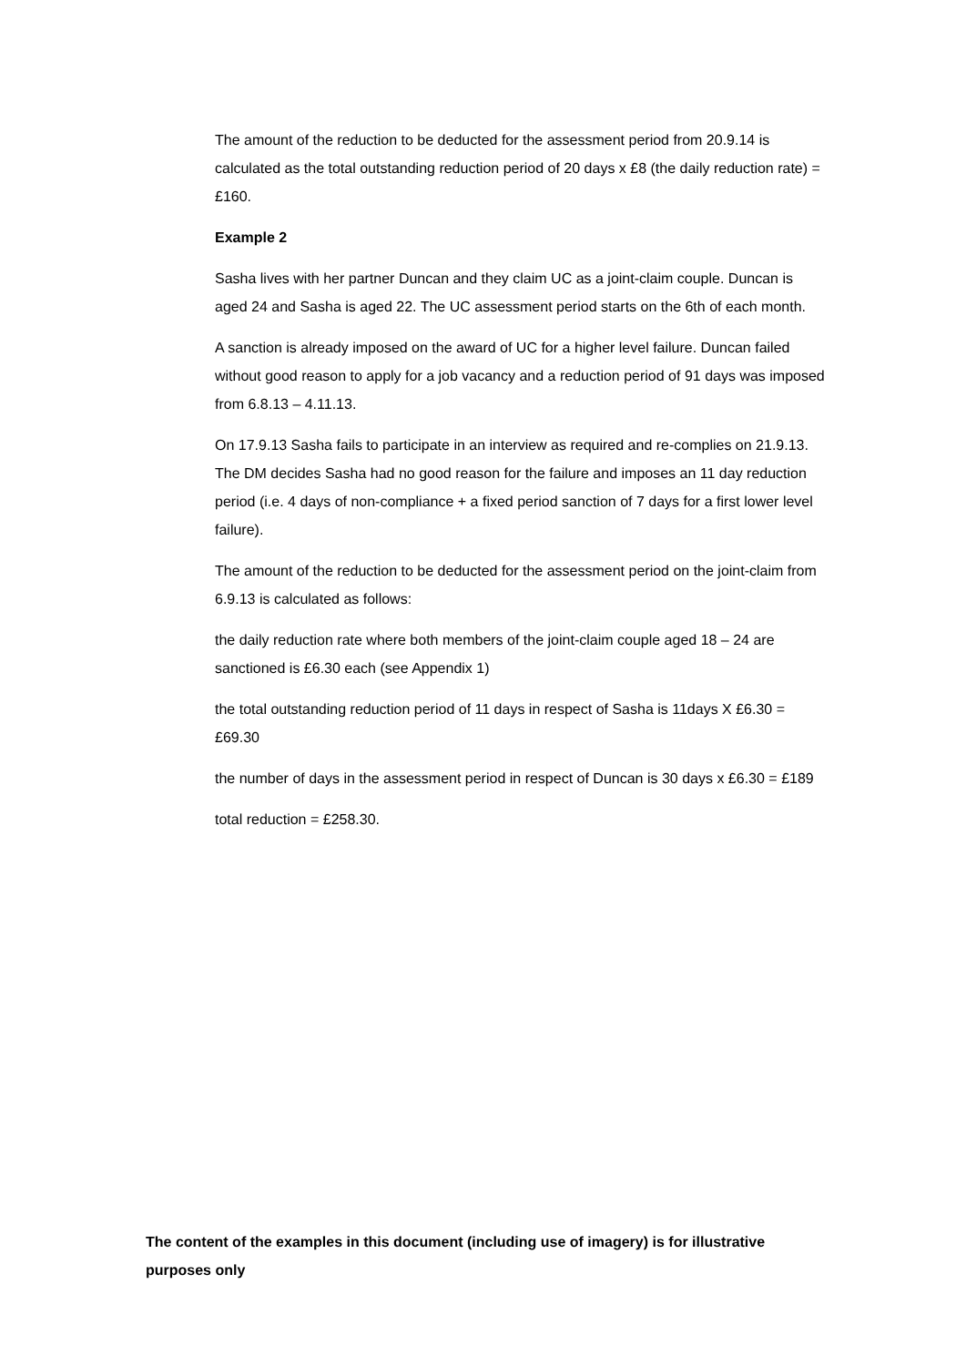The amount of the reduction to be deducted for the assessment period from 20.9.14 is calculated as the total outstanding reduction period of 20 days x £8 (the daily reduction rate) = £160.
Example 2
Sasha lives with her partner Duncan and they claim UC as a joint-claim couple. Duncan is aged 24 and Sasha is aged 22. The UC assessment period starts on the 6th of each month.
A sanction is already imposed on the award of UC for a higher level failure. Duncan failed without good reason to apply for a job vacancy and a reduction period of 91 days was imposed from 6.8.13 – 4.11.13.
On 17.9.13 Sasha fails to participate in an interview as required and re-complies on 21.9.13. The DM decides Sasha had no good reason for the failure and imposes an 11 day reduction period (i.e. 4 days of non-compliance + a fixed period sanction of 7 days for a first lower level failure).
The amount of the reduction to be deducted for the assessment period on the joint-claim from 6.9.13 is calculated as follows:
the daily reduction rate where both members of the joint-claim couple aged 18 – 24 are sanctioned is £6.30 each (see Appendix 1)
the total outstanding reduction period of 11 days in respect of Sasha is 11days X £6.30 = £69.30
the number of days in the assessment period in respect of Duncan is 30 days x £6.30 = £189
total reduction = £258.30.
The content of the examples in this document (including use of imagery) is for illustrative purposes only